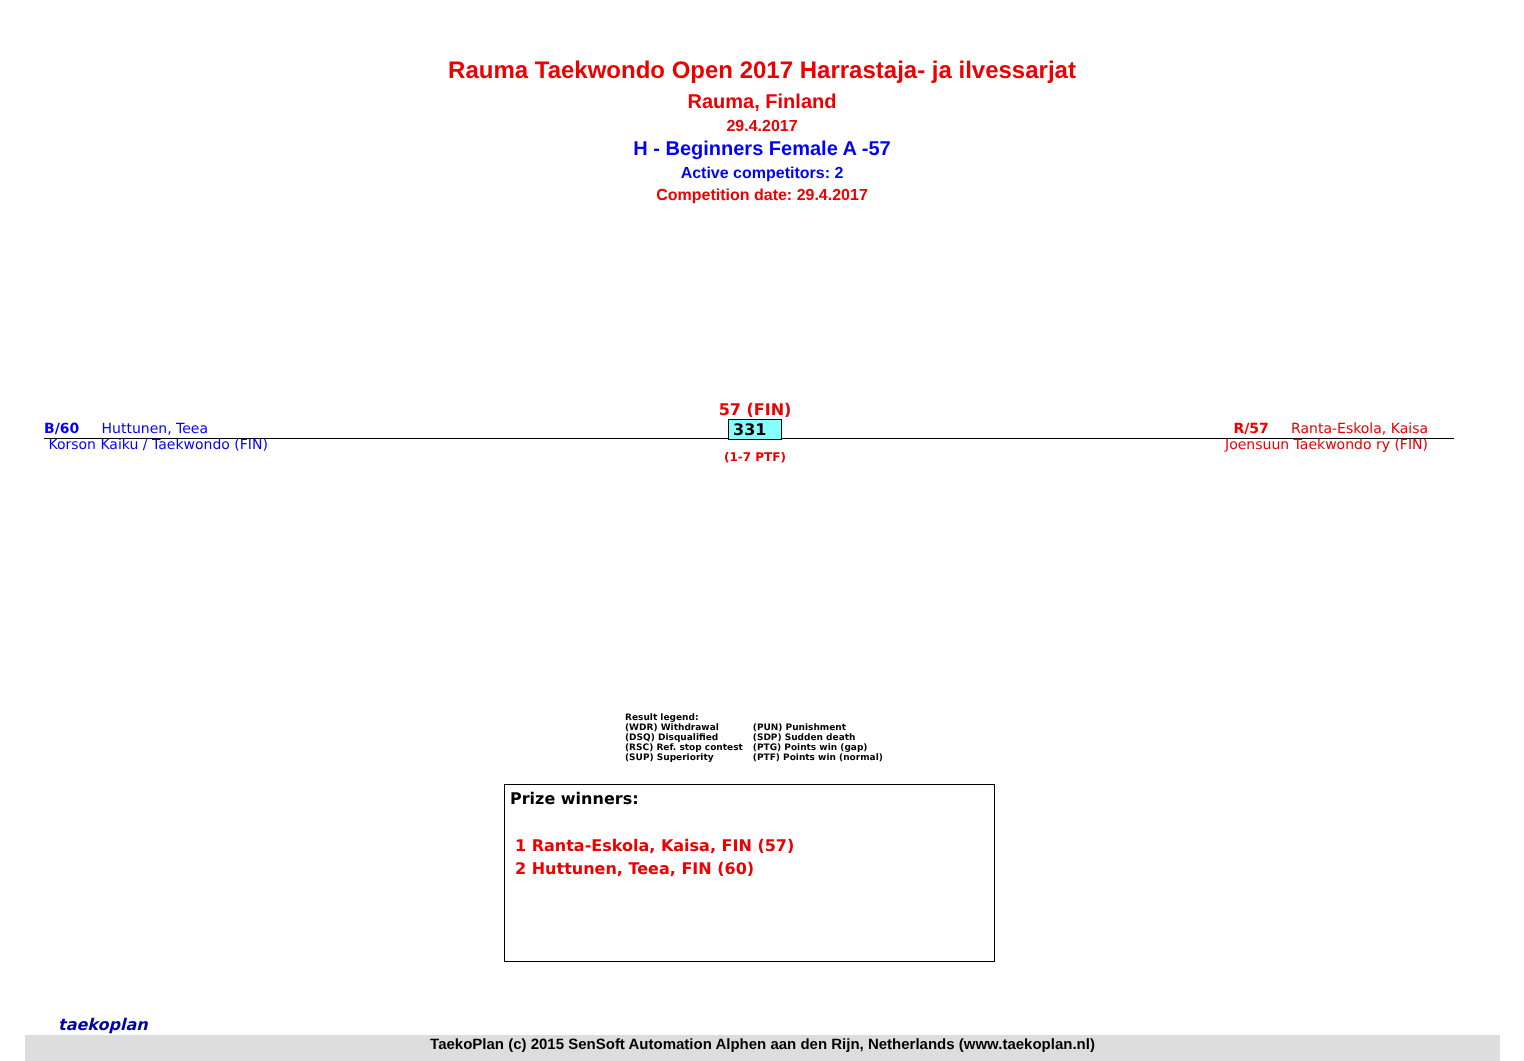Rauma Taekwondo Open 2017 Harrastaja- ja ilvessarjat
Rauma, Finland
29.4.2017
H - Beginners Female A -57
Active competitors: 2
Competition date: 29.4.2017
B/60 Huttunen, Teea
Korson Kaiku / Taekwondo (FIN)
57 (FIN)
331
(1-7 PTF)
R/57 Ranta-Eskola, Kaisa
Joensuun Taekwondo ry (FIN)
Result legend:
| (WDR) Withdrawal | (PUN) Punishment |
| (DSQ) Disqualified | (SDP) Sudden death |
| (RSC) Ref. stop contest | (PTG) Points win (gap) |
| (SUP) Superiority | (PTF) Points win (normal) |
Prize winners:
1 Ranta-Eskola, Kaisa, FIN (57)
2 Huttunen, Teea, FIN (60)
taekoplan
TaekoPlan (c) 2015 SenSoft Automation Alphen aan den Rijn, Netherlands (www.taekoplan.nl)